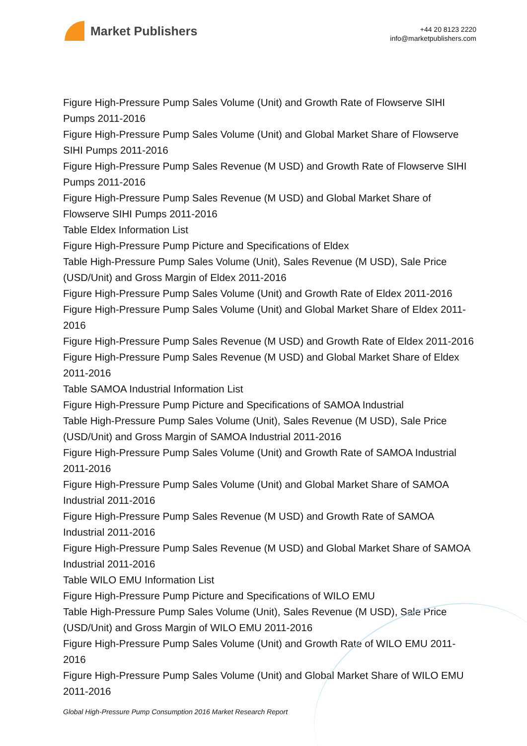Market Publishers
+44 20 8123 2220
info@marketpublishers.com
Figure High-Pressure Pump Sales Volume (Unit) and Growth Rate of Flowserve SIHI Pumps 2011-2016
Figure High-Pressure Pump Sales Volume (Unit) and Global Market Share of Flowserve SIHI Pumps 2011-2016
Figure High-Pressure Pump Sales Revenue (M USD) and Growth Rate of Flowserve SIHI Pumps 2011-2016
Figure High-Pressure Pump Sales Revenue (M USD) and Global Market Share of Flowserve SIHI Pumps 2011-2016
Table Eldex Information List
Figure High-Pressure Pump Picture and Specifications of Eldex
Table High-Pressure Pump Sales Volume (Unit), Sales Revenue (M USD), Sale Price (USD/Unit) and Gross Margin of Eldex 2011-2016
Figure High-Pressure Pump Sales Volume (Unit) and Growth Rate of Eldex 2011-2016
Figure High-Pressure Pump Sales Volume (Unit) and Global Market Share of Eldex 2011-2016
Figure High-Pressure Pump Sales Revenue (M USD) and Growth Rate of Eldex 2011-2016
Figure High-Pressure Pump Sales Revenue (M USD) and Global Market Share of Eldex 2011-2016
Table SAMOA Industrial Information List
Figure High-Pressure Pump Picture and Specifications of SAMOA Industrial
Table High-Pressure Pump Sales Volume (Unit), Sales Revenue (M USD), Sale Price (USD/Unit) and Gross Margin of SAMOA Industrial 2011-2016
Figure High-Pressure Pump Sales Volume (Unit) and Growth Rate of SAMOA Industrial 2011-2016
Figure High-Pressure Pump Sales Volume (Unit) and Global Market Share of SAMOA Industrial 2011-2016
Figure High-Pressure Pump Sales Revenue (M USD) and Growth Rate of SAMOA Industrial 2011-2016
Figure High-Pressure Pump Sales Revenue (M USD) and Global Market Share of SAMOA Industrial 2011-2016
Table WILO EMU Information List
Figure High-Pressure Pump Picture and Specifications of WILO EMU
Table High-Pressure Pump Sales Volume (Unit), Sales Revenue (M USD), Sale Price (USD/Unit) and Gross Margin of WILO EMU 2011-2016
Figure High-Pressure Pump Sales Volume (Unit) and Growth Rate of WILO EMU 2011-2016
Figure High-Pressure Pump Sales Volume (Unit) and Global Market Share of WILO EMU 2011-2016
Global High-Pressure Pump Consumption 2016 Market Research Report